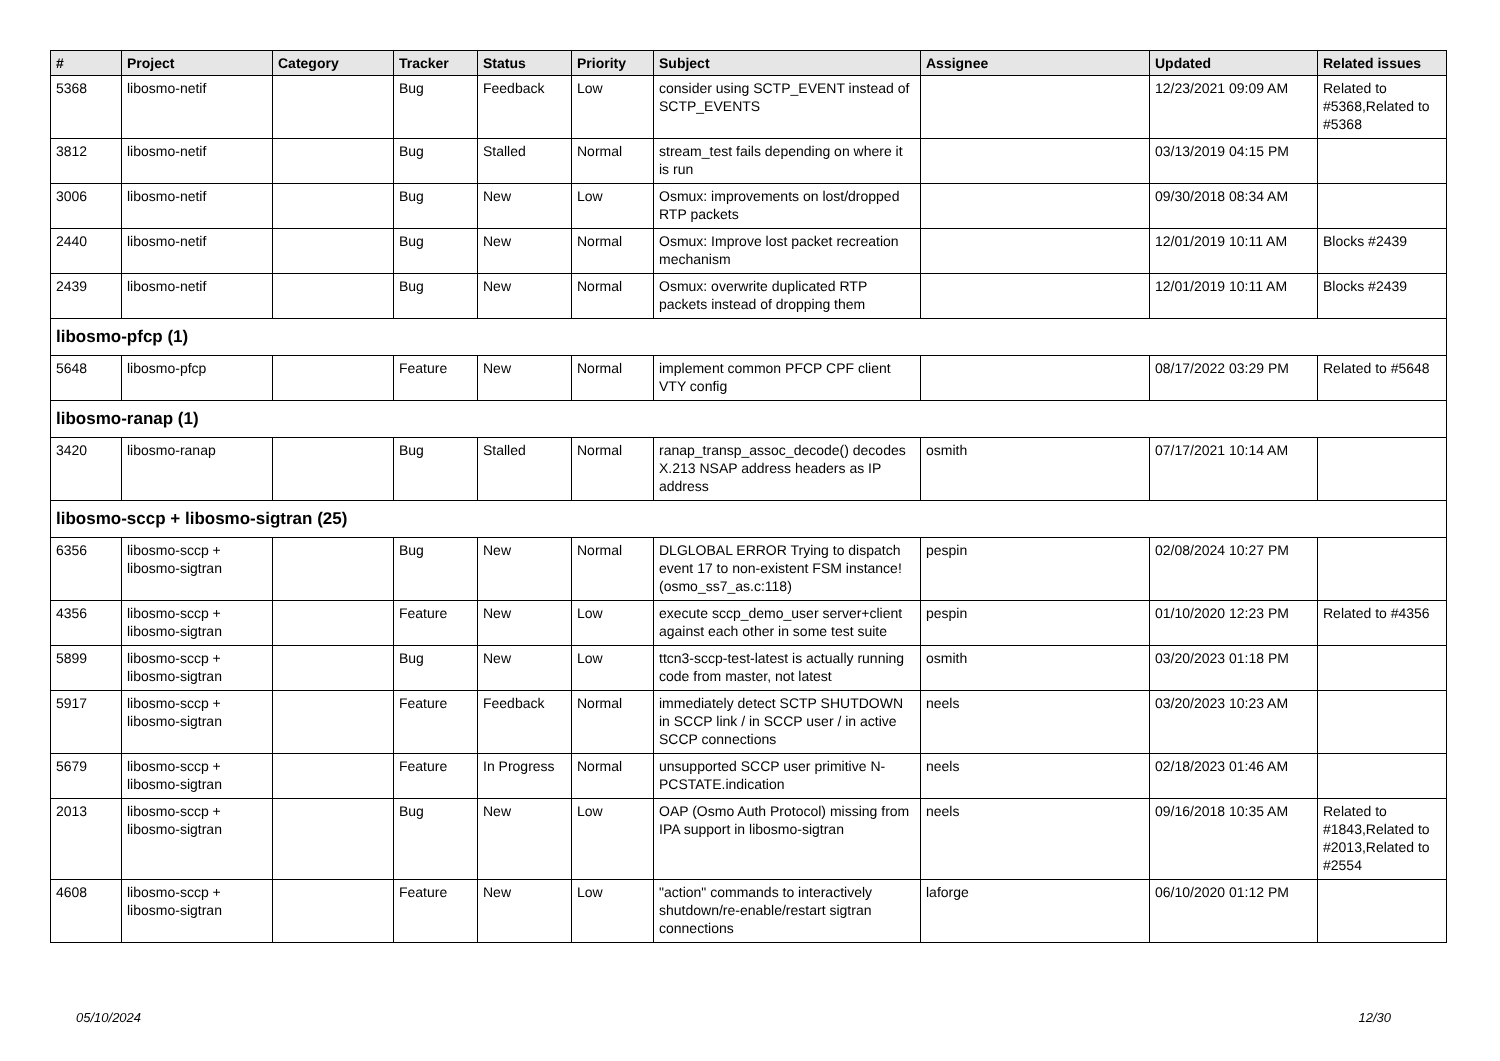| # | Project | Category | Tracker | Status | Priority | Subject | Assignee | Updated | Related issues |
| --- | --- | --- | --- | --- | --- | --- | --- | --- | --- |
| 5368 | libosmo-netif | | Bug | Feedback | Low | consider using SCTP_EVENT instead of SCTP_EVENTS | | 12/23/2021 09:09 AM | Related to #5368,Related to #5368 |
| 3812 | libosmo-netif | | Bug | Stalled | Normal | stream_test fails depending on where it is run | | 03/13/2019 04:15 PM | |
| 3006 | libosmo-netif | | Bug | New | Low | Osmux: improvements on lost/dropped RTP packets | | 09/30/2018 08:34 AM | |
| 2440 | libosmo-netif | | Bug | New | Normal | Osmux: Improve lost packet recreation mechanism | | 12/01/2019 10:11 AM | Blocks #2439 |
| 2439 | libosmo-netif | | Bug | New | Normal | Osmux: overwrite duplicated RTP packets instead of dropping them | | 12/01/2019 10:11 AM | Blocks #2439 |
| libosmo-pfcp (1) | | | | | | | | | |
| 5648 | libosmo-pfcp | | Feature | New | Normal | implement common PFCP CPF client VTY config | | 08/17/2022 03:29 PM | Related to #5648 |
| libosmo-ranap (1) | | | | | | | | | |
| 3420 | libosmo-ranap | | Bug | Stalled | Normal | ranap_transp_assoc_decode() decodes X.213 NSAP address headers as IP address | osmith | 07/17/2021 10:14 AM | |
| libosmo-sccp + libosmo-sigtran (25) | | | | | | | | | |
| 6356 | libosmo-sccp + libosmo-sigtran | | Bug | New | Normal | DLGLOBAL ERROR Trying to dispatch event 17 to non-existent FSM instance! (osmo_ss7_as.c:118) | pespin | 02/08/2024 10:27 PM | |
| 4356 | libosmo-sccp + libosmo-sigtran | | Feature | New | Low | execute sccp_demo_user server+client against each other in some test suite | pespin | 01/10/2020 12:23 PM | Related to #4356 |
| 5899 | libosmo-sccp + libosmo-sigtran | | Bug | New | Low | ttcn3-sccp-test-latest is actually running code from master, not latest | osmith | 03/20/2023 01:18 PM | |
| 5917 | libosmo-sccp + libosmo-sigtran | | Feature | Feedback | Normal | immediately detect SCTP SHUTDOWN in SCCP link / in SCCP user / in active SCCP connections | neels | 03/20/2023 10:23 AM | |
| 5679 | libosmo-sccp + libosmo-sigtran | | Feature | In Progress | Normal | unsupported SCCP user primitive N-PCSTATE.indication | neels | 02/18/2023 01:46 AM | |
| 2013 | libosmo-sccp + libosmo-sigtran | | Bug | New | Low | OAP (Osmo Auth Protocol) missing from IPA support in libosmo-sigtran | neels | 09/16/2018 10:35 AM | Related to #1843,Related to #2013,Related to #2554 |
| 4608 | libosmo-sccp + libosmo-sigtran | | Feature | New | Low | "action" commands to interactively shutdown/re-enable/restart sigtran connections | laforge | 06/10/2020 01:12 PM | |
05/10/2024 12/30